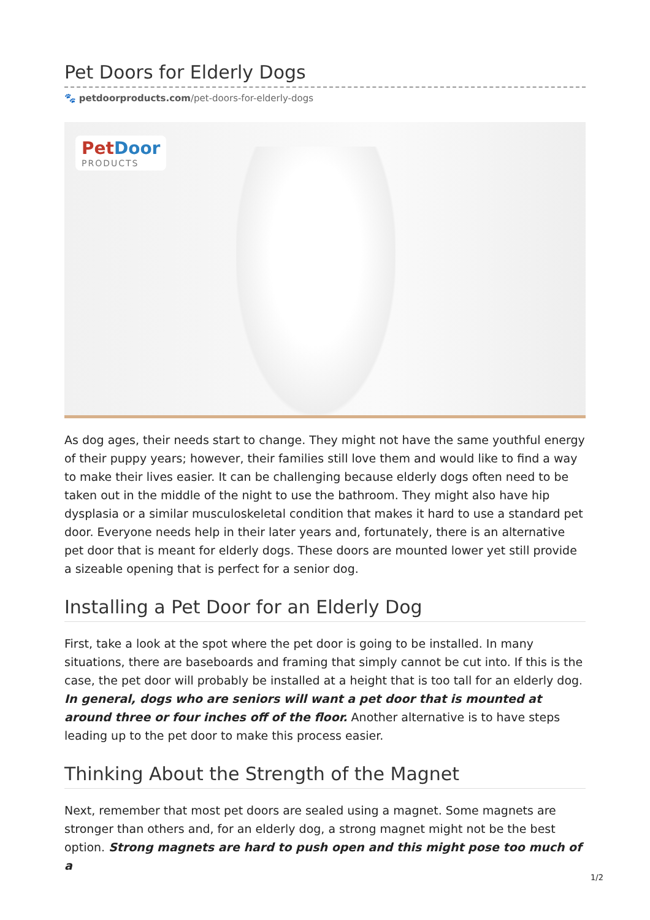Pet Doors for Elderly Dogs
🐾 petdoorproducts.com/pet-doors-for-elderly-dogs
Pet Door
PRODUCTS
As dog ages, their needs start to change. They might not have the same youthful energy of their puppy years; however, their families still love them and would like to find a way to make their lives easier. It can be challenging because elderly dogs often need to be taken out in the middle of the night to use the bathroom. They might also have hip dysplasia or a similar musculoskeletal condition that makes it hard to use a standard pet door. Everyone needs help in their later years and, fortunately, there is an alternative pet door that is meant for elderly dogs. These doors are mounted lower yet still provide a sizeable opening that is perfect for a senior dog.
Installing a Pet Door for an Elderly Dog
First, take a look at the spot where the pet door is going to be installed. In many situations, there are baseboards and framing that simply cannot be cut into. If this is the case, the pet door will probably be installed at a height that is too tall for an elderly dog. In general, dogs who are seniors will want a pet door that is mounted at around three or four inches off of the floor. Another alternative is to have steps leading up to the pet door to make this process easier.
Thinking About the Strength of the Magnet
Next, remember that most pet doors are sealed using a magnet. Some magnets are stronger than others and, for an elderly dog, a strong magnet might not be the best option. Strong magnets are hard to push open and this might pose too much of a
1/2